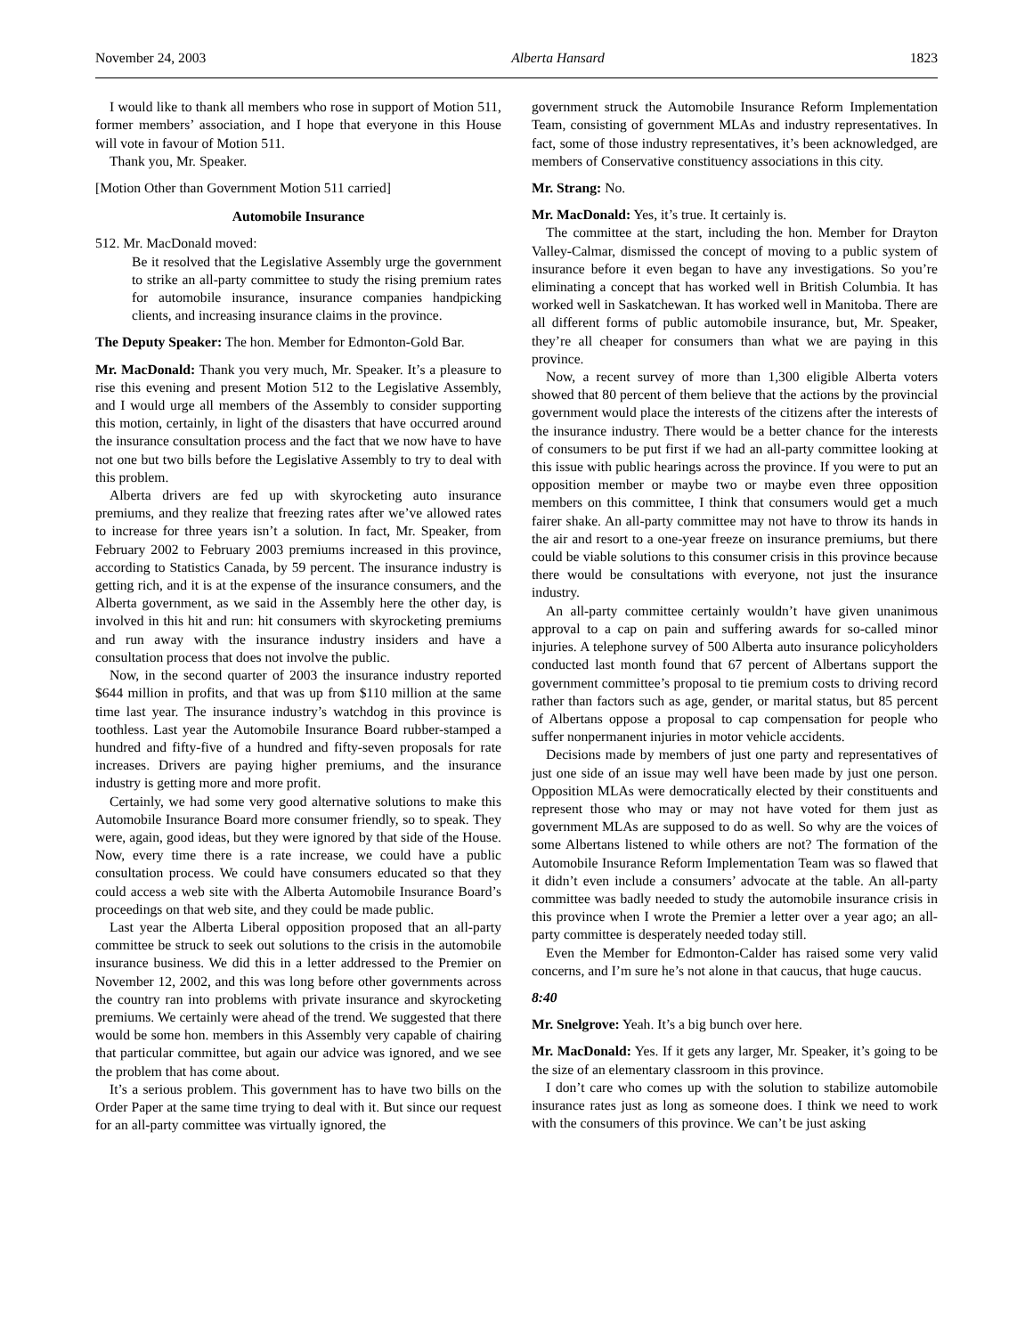November 24, 2003 Alberta Hansard 1823
I would like to thank all members who rose in support of Motion 511, former members’ association, and I hope that everyone in this House will vote in favour of Motion 511.
Thank you, Mr. Speaker.
[Motion Other than Government Motion 511 carried]
Automobile Insurance
512. Mr. MacDonald moved:
Be it resolved that the Legislative Assembly urge the government to strike an all-party committee to study the rising premium rates for automobile insurance, insurance companies handpicking clients, and increasing insurance claims in the province.
The Deputy Speaker: The hon. Member for Edmonton-Gold Bar.
Mr. MacDonald: Thank you very much, Mr. Speaker. It’s a pleasure to rise this evening and present Motion 512 to the Legislative Assembly, and I would urge all members of the Assembly to consider supporting this motion, certainly, in light of the disasters that have occurred around the insurance consultation process and the fact that we now have to have not one but two bills before the Legislative Assembly to try to deal with this problem.
Alberta drivers are fed up with skyrocketing auto insurance premiums, and they realize that freezing rates after we’ve allowed rates to increase for three years isn’t a solution. In fact, Mr. Speaker, from February 2002 to February 2003 premiums increased in this province, according to Statistics Canada, by 59 percent. The insurance industry is getting rich, and it is at the expense of the insurance consumers, and the Alberta government, as we said in the Assembly here the other day, is involved in this hit and run: hit consumers with skyrocketing premiums and run away with the insurance industry insiders and have a consultation process that does not involve the public.
Now, in the second quarter of 2003 the insurance industry reported $644 million in profits, and that was up from $110 million at the same time last year. The insurance industry’s watchdog in this province is toothless. Last year the Automobile Insurance Board rubber-stamped a hundred and fifty-five of a hundred and fifty-seven proposals for rate increases. Drivers are paying higher premiums, and the insurance industry is getting more and more profit.
Certainly, we had some very good alternative solutions to make this Automobile Insurance Board more consumer friendly, so to speak. They were, again, good ideas, but they were ignored by that side of the House. Now, every time there is a rate increase, we could have a public consultation process. We could have consumers educated so that they could access a web site with the Alberta Automobile Insurance Board’s proceedings on that web site, and they could be made public.
Last year the Alberta Liberal opposition proposed that an all-party committee be struck to seek out solutions to the crisis in the automobile insurance business. We did this in a letter addressed to the Premier on November 12, 2002, and this was long before other governments across the country ran into problems with private insurance and skyrocketing premiums. We certainly were ahead of the trend. We suggested that there would be some hon. members in this Assembly very capable of chairing that particular committee, but again our advice was ignored, and we see the problem that has come about.
It’s a serious problem. This government has to have two bills on the Order Paper at the same time trying to deal with it. But since our request for an all-party committee was virtually ignored, the
government struck the Automobile Insurance Reform Implementation Team, consisting of government MLAs and industry representatives. In fact, some of those industry representatives, it’s been acknowledged, are members of Conservative constituency associations in this city.
Mr. Strang: No.
Mr. MacDonald: Yes, it’s true. It certainly is.
The committee at the start, including the hon. Member for Drayton Valley-Calmar, dismissed the concept of moving to a public system of insurance before it even began to have any investigations. So you’re eliminating a concept that has worked well in British Columbia. It has worked well in Saskatchewan. It has worked well in Manitoba. There are all different forms of public automobile insurance, but, Mr. Speaker, they’re all cheaper for consumers than what we are paying in this province.
Now, a recent survey of more than 1,300 eligible Alberta voters showed that 80 percent of them believe that the actions by the provincial government would place the interests of the citizens after the interests of the insurance industry. There would be a better chance for the interests of consumers to be put first if we had an all-party committee looking at this issue with public hearings across the province. If you were to put an opposition member or maybe two or maybe even three opposition members on this committee, I think that consumers would get a much fairer shake. An all-party committee may not have to throw its hands in the air and resort to a one-year freeze on insurance premiums, but there could be viable solutions to this consumer crisis in this province because there would be consultations with everyone, not just the insurance industry.
An all-party committee certainly wouldn’t have given unanimous approval to a cap on pain and suffering awards for so-called minor injuries. A telephone survey of 500 Alberta auto insurance policyholders conducted last month found that 67 percent of Albertans support the government committee’s proposal to tie premium costs to driving record rather than factors such as age, gender, or marital status, but 85 percent of Albertans oppose a proposal to cap compensation for people who suffer nonpermanent injuries in motor vehicle accidents.
Decisions made by members of just one party and representatives of just one side of an issue may well have been made by just one person. Opposition MLAs were democratically elected by their constituents and represent those who may or may not have voted for them just as government MLAs are supposed to do as well. So why are the voices of some Albertans listened to while others are not? The formation of the Automobile Insurance Reform Implementation Team was so flawed that it didn’t even include a consumers’ advocate at the table. An all-party committee was badly needed to study the automobile insurance crisis in this province when I wrote the Premier a letter over a year ago; an all-party committee is desperately needed today still.
Even the Member for Edmonton-Calder has raised some very valid concerns, and I’m sure he’s not alone in that caucus, that huge caucus.
8:40
Mr. Snelgrove: Yeah. It’s a big bunch over here.
Mr. MacDonald: Yes. If it gets any larger, Mr. Speaker, it’s going to be the size of an elementary classroom in this province.
I don’t care who comes up with the solution to stabilize automobile insurance rates just as long as someone does. I think we need to work with the consumers of this province. We can’t be just asking